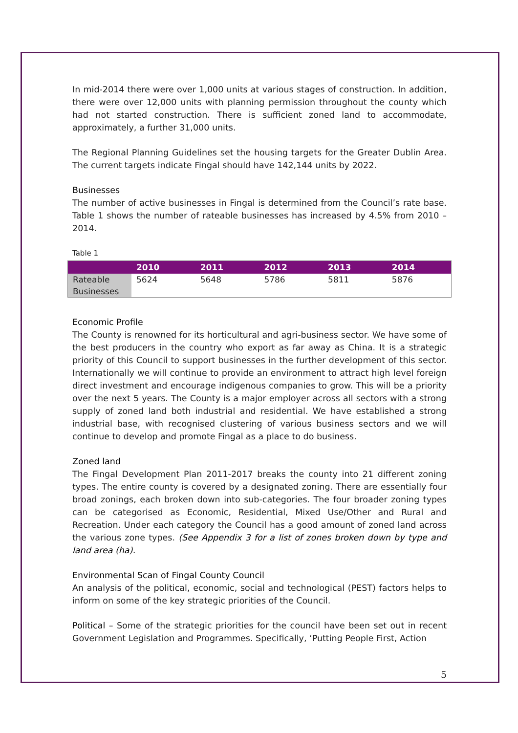In mid-2014 there were over 1,000 units at various stages of construction. In addition, there were over 12,000 units with planning permission throughout the county which had not started construction. There is sufficient zoned land to accommodate, approximately, a further 31,000 units.
The Regional Planning Guidelines set the housing targets for the Greater Dublin Area. The current targets indicate Fingal should have 142,144 units by 2022.
Businesses
The number of active businesses in Fingal is determined from the Council’s rate base. Table 1 shows the number of rateable businesses has increased by 4.5% from 2010 – 2014.
Table 1
| | 2010 | 2011 | 2012 | 2013 | 2014 |
| --- | --- | --- | --- | --- | --- |
| Rateable Businesses | 5624 | 5648 | 5786 | 5811 | 5876 |
Economic Profile
The County is renowned for its horticultural and agri-business sector. We have some of the best producers in the country who export as far away as China. It is a strategic priority of this Council to support businesses in the further development of this sector. Internationally we will continue to provide an environment to attract high level foreign direct investment and encourage indigenous companies to grow. This will be a priority over the next 5 years. The County is a major employer across all sectors with a strong supply of zoned land both industrial and residential. We have established a strong industrial base, with recognised clustering of various business sectors and we will continue to develop and promote Fingal as a place to do business.
Zoned land
The Fingal Development Plan 2011-2017 breaks the county into 21 different zoning types. The entire county is covered by a designated zoning. There are essentially four broad zonings, each broken down into sub-categories. The four broader zoning types can be categorised as Economic, Residential, Mixed Use/Other and Rural and Recreation. Under each category the Council has a good amount of zoned land across the various zone types. (See Appendix 3 for a list of zones broken down by type and land area (ha).
Environmental Scan of Fingal County Council
An analysis of the political, economic, social and technological (PEST) factors helps to inform on some of the key strategic priorities of the Council.
Political – Some of the strategic priorities for the council have been set out in recent Government Legislation and Programmes. Specifically, ‘Putting People First, Action
5